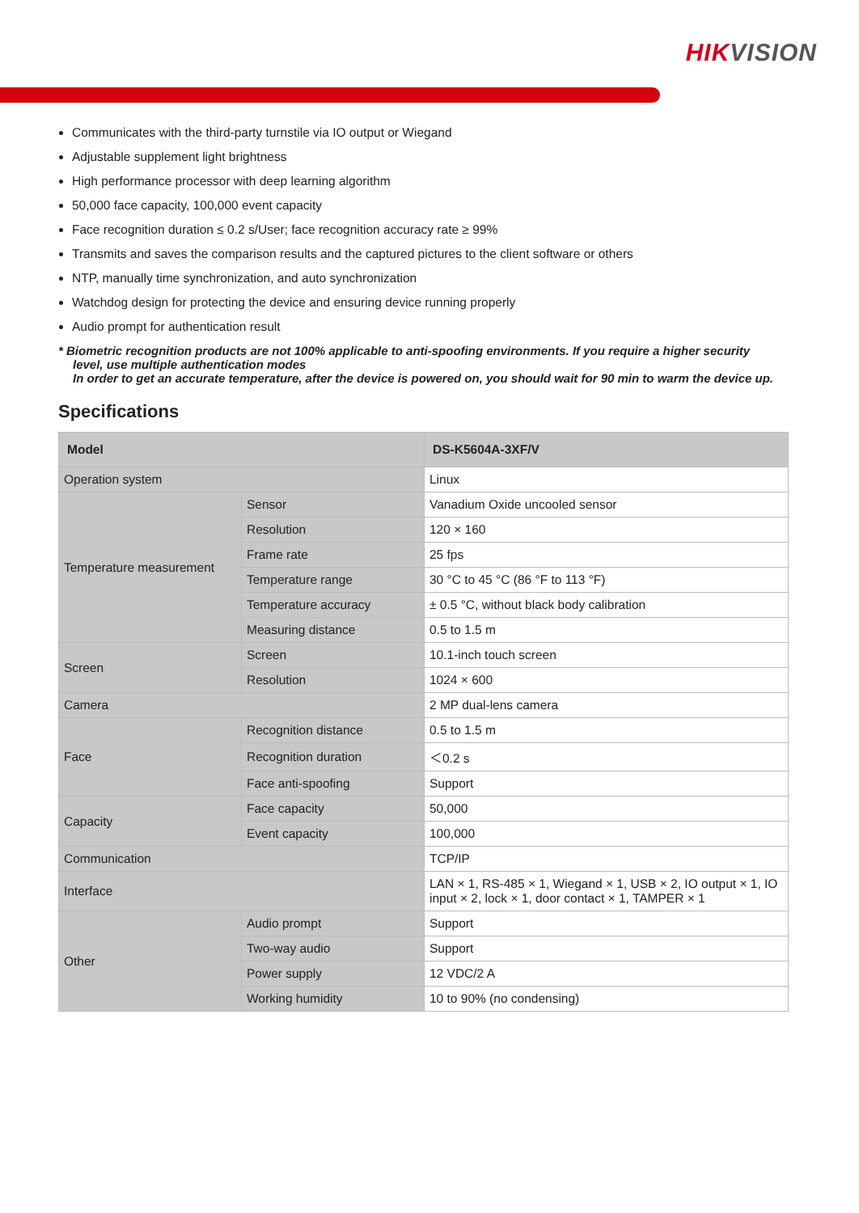HIKVISION
Communicates with the third-party turnstile via IO output or Wiegand
Adjustable supplement light brightness
High performance processor with deep learning algorithm
50,000 face capacity, 100,000 event capacity
Face recognition duration ≤ 0.2 s/User; face recognition accuracy rate ≥ 99%
Transmits and saves the comparison results and the captured pictures to the client software or others
NTP, manually time synchronization, and auto synchronization
Watchdog design for protecting the device and ensuring device running properly
Audio prompt for authentication result
* Biometric recognition products are not 100% applicable to anti-spoofing environments. If you require a higher security
level, use multiple authentication modes
In order to get an accurate temperature, after the device is powered on, you should wait for 90 min to warm the device up.
Specifications
| Model | | DS-K5604A-3XF/V |
| --- | --- | --- |
| Operation system | | Linux |
| Temperature measurement | Sensor | Vanadium Oxide uncooled sensor |
| | Resolution | 120 × 160 |
| | Frame rate | 25 fps |
| | Temperature range | 30 °C to 45 °C (86 °F to 113 °F) |
| | Temperature accuracy | ± 0.5 °C, without black body calibration |
| | Measuring distance | 0.5 to 1.5 m |
| Screen | Screen | 10.1-inch touch screen |
| | Resolution | 1024 × 600 |
| Camera | | 2 MP dual-lens camera |
| Face | Recognition distance | 0.5 to 1.5 m |
| | Recognition duration | ＜0.2 s |
| | Face anti-spoofing | Support |
| Capacity | Face capacity | 50,000 |
| | Event capacity | 100,000 |
| Communication | | TCP/IP |
| Interface | | LAN × 1, RS-485 × 1, Wiegand × 1, USB × 2, IO output × 1, IO input × 2, lock × 1, door contact × 1, TAMPER × 1 |
| Other | Audio prompt | Support |
| | Two-way audio | Support |
| | Power supply | 12 VDC/2 A |
| | Working humidity | 10 to 90% (no condensing) |